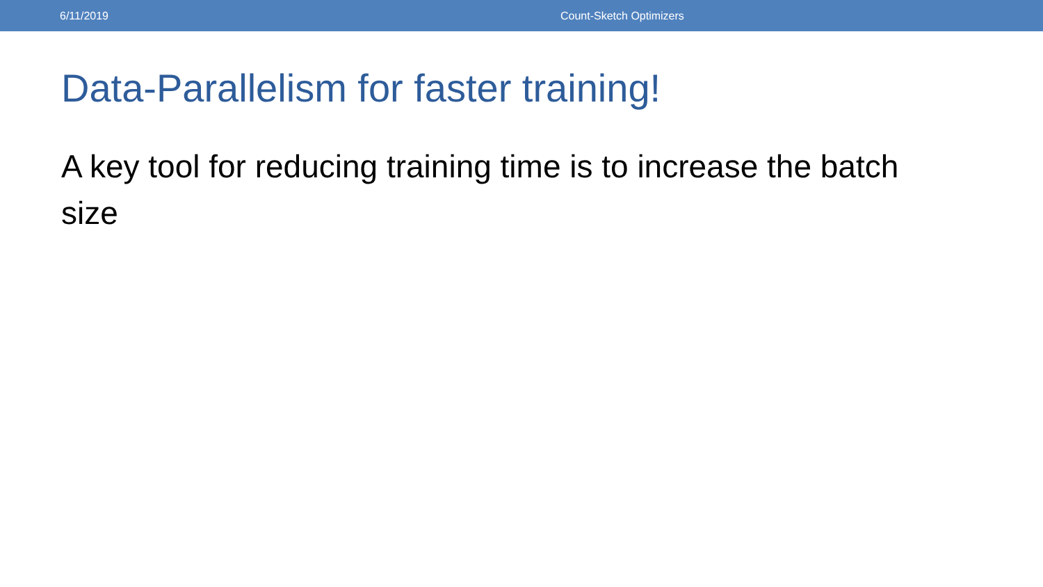6/11/2019 Count-Sketch Optimizers
Data-Parallelism for faster training!
A key tool for reducing training time is to increase the batch size